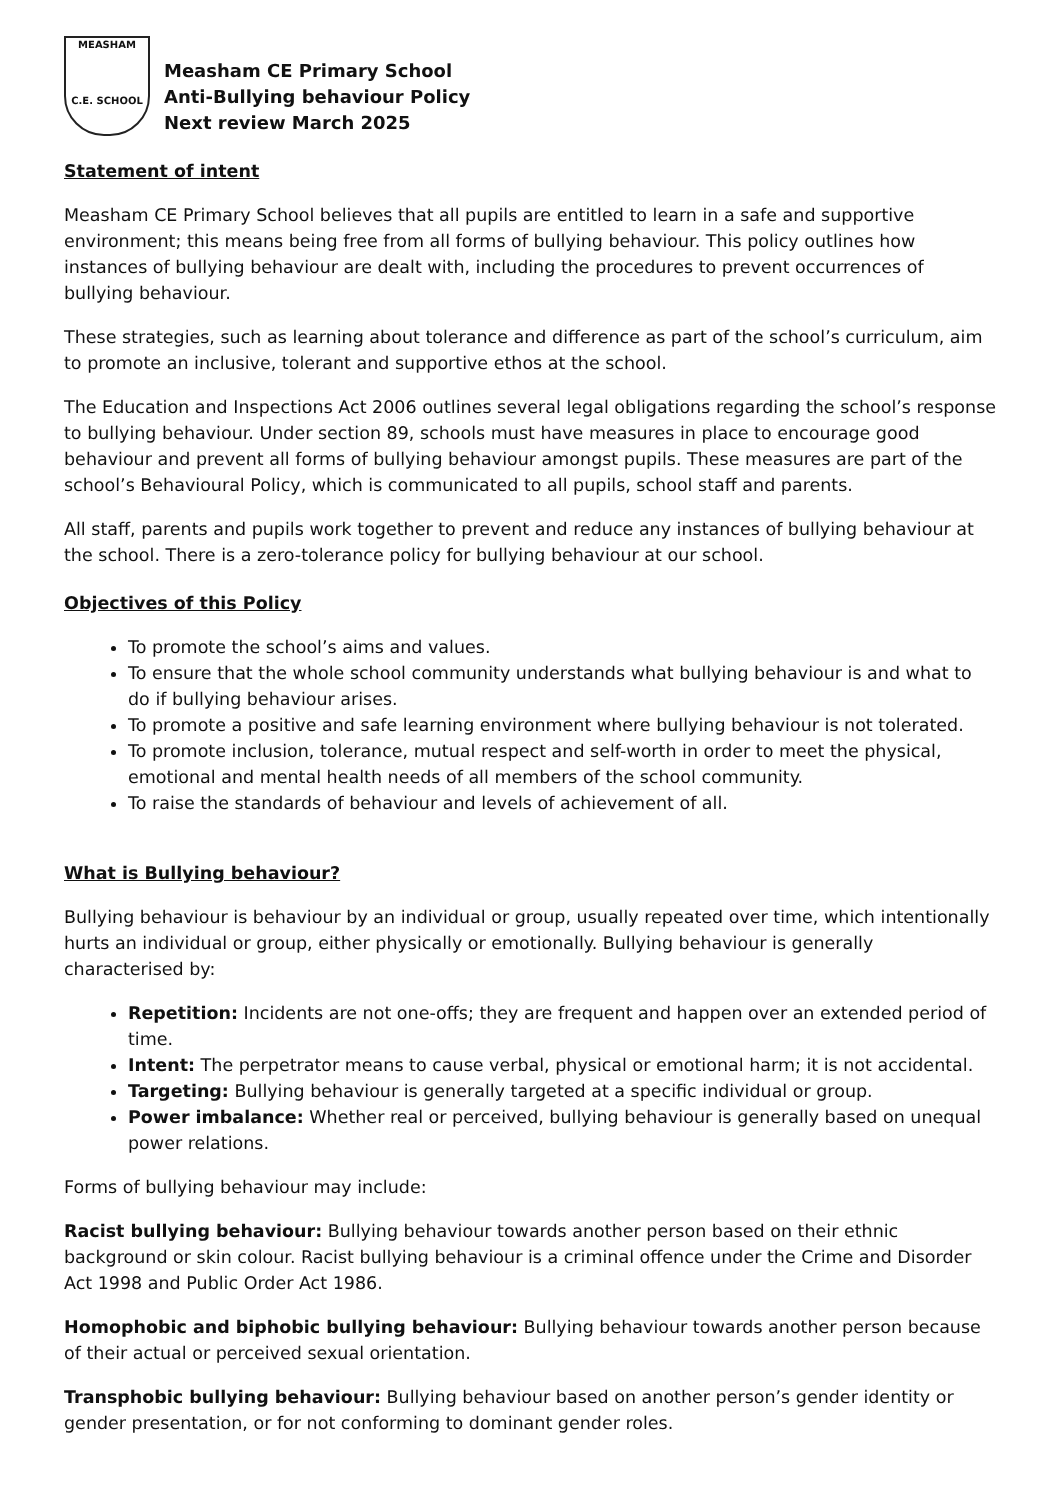MEASHAM
C.E. SCHOOL
Measham CE Primary School
Anti-Bullying behaviour Policy
Next review March 2025
Statement of intent
Measham CE Primary School believes that all pupils are entitled to learn in a safe and supportive environment; this means being free from all forms of bullying behaviour. This policy outlines how instances of bullying behaviour are dealt with, including the procedures to prevent occurrences of bullying behaviour.
These strategies, such as learning about tolerance and difference as part of the school’s curriculum, aim to promote an inclusive, tolerant and supportive ethos at the school.
The Education and Inspections Act 2006 outlines several legal obligations regarding the school’s response to bullying behaviour. Under section 89, schools must have measures in place to encourage good behaviour and prevent all forms of bullying behaviour amongst pupils. These measures are part of the school’s Behavioural Policy, which is communicated to all pupils, school staff and parents.
All staff, parents and pupils work together to prevent and reduce any instances of bullying behaviour at the school. There is a zero-tolerance policy for bullying behaviour at our school.
Objectives of this Policy
To promote the school’s aims and values.
To ensure that the whole school community understands what bullying behaviour is and what to do if bullying behaviour arises.
To promote a positive and safe learning environment where bullying behaviour is not tolerated.
To promote inclusion, tolerance, mutual respect and self-worth in order to meet the physical, emotional and mental health needs of all members of the school community.
To raise the standards of behaviour and levels of achievement of all.
What is Bullying behaviour?
Bullying behaviour is behaviour by an individual or group, usually repeated over time, which intentionally hurts an individual or group, either physically or emotionally. Bullying behaviour is generally characterised by:
Repetition: Incidents are not one-offs; they are frequent and happen over an extended period of time.
Intent: The perpetrator means to cause verbal, physical or emotional harm; it is not accidental.
Targeting: Bullying behaviour is generally targeted at a specific individual or group.
Power imbalance: Whether real or perceived, bullying behaviour is generally based on unequal power relations.
Forms of bullying behaviour may include:
Racist bullying behaviour: Bullying behaviour towards another person based on their ethnic background or skin colour. Racist bullying behaviour is a criminal offence under the Crime and Disorder Act 1998 and Public Order Act 1986.
Homophobic and biphobic bullying behaviour: Bullying behaviour towards another person because of their actual or perceived sexual orientation.
Transphobic bullying behaviour: Bullying behaviour based on another person’s gender identity or gender presentation, or for not conforming to dominant gender roles.